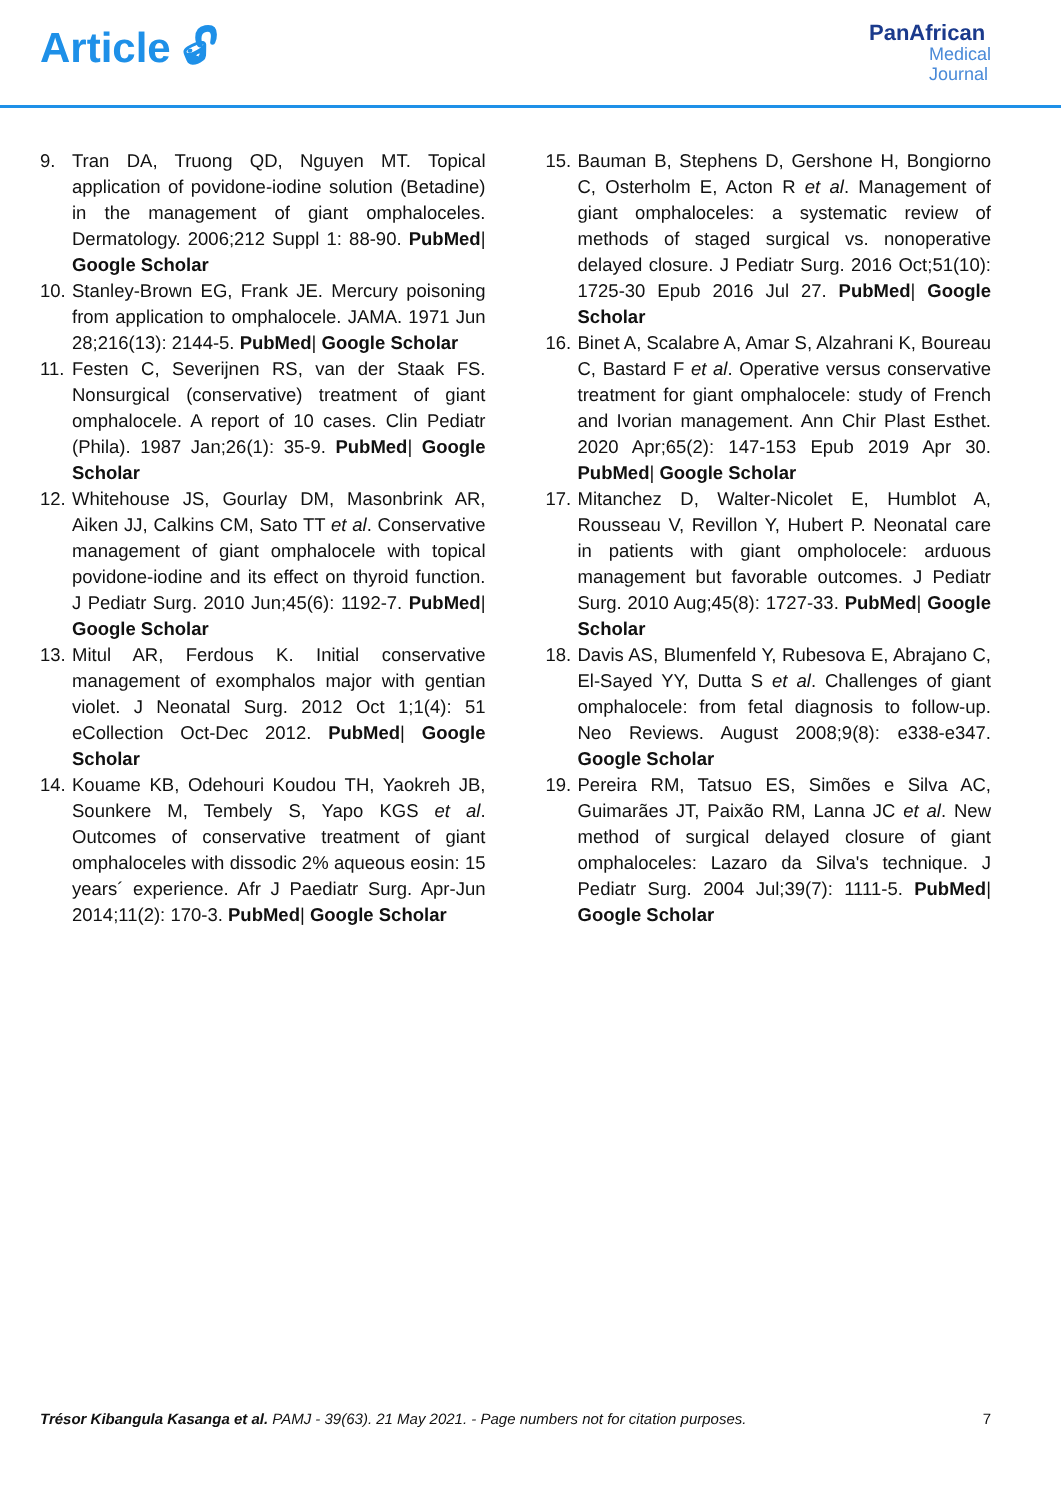Article 🔓︎
PanAfrican
Medical
Journal
9. Tran DA, Truong QD, Nguyen MT. Topical application of povidone-iodine solution (Betadine) in the management of giant omphaloceles. Dermatology. 2006;212 Suppl 1: 88-90. PubMed| Google Scholar
10. Stanley-Brown EG, Frank JE. Mercury poisoning from application to omphalocele. JAMA. 1971 Jun 28;216(13): 2144-5. PubMed| Google Scholar
11. Festen C, Severijnen RS, van der Staak FS. Nonsurgical (conservative) treatment of giant omphalocele. A report of 10 cases. Clin Pediatr (Phila). 1987 Jan;26(1): 35-9. PubMed| Google Scholar
12. Whitehouse JS, Gourlay DM, Masonbrink AR, Aiken JJ, Calkins CM, Sato TT et al. Conservative management of giant omphalocele with topical povidone-iodine and its effect on thyroid function. J Pediatr Surg. 2010 Jun;45(6): 1192-7. PubMed| Google Scholar
13. Mitul AR, Ferdous K. Initial conservative management of exomphalos major with gentian violet. J Neonatal Surg. 2012 Oct 1;1(4): 51 eCollection Oct-Dec 2012. PubMed| Google Scholar
14. Kouame KB, Odehouri Koudou TH, Yaokreh JB, Sounkere M, Tembely S, Yapo KGS et al. Outcomes of conservative treatment of giant omphaloceles with dissodic 2% aqueous eosin: 15 years´ experience. Afr J Paediatr Surg. Apr-Jun 2014;11(2): 170-3. PubMed| Google Scholar
15. Bauman B, Stephens D, Gershone H, Bongiorno C, Osterholm E, Acton R et al. Management of giant omphaloceles: a systematic review of methods of staged surgical vs. nonoperative delayed closure. J Pediatr Surg. 2016 Oct;51(10): 1725-30 Epub 2016 Jul 27. PubMed| Google Scholar
16. Binet A, Scalabre A, Amar S, Alzahrani K, Boureau C, Bastard F et al. Operative versus conservative treatment for giant omphalocele: study of French and Ivorian management. Ann Chir Plast Esthet. 2020 Apr;65(2): 147-153 Epub 2019 Apr 30. PubMed| Google Scholar
17. Mitanchez D, Walter-Nicolet E, Humblot A, Rousseau V, Revillon Y, Hubert P. Neonatal care in patients with giant ompholocele: arduous management but favorable outcomes. J Pediatr Surg. 2010 Aug;45(8): 1727-33. PubMed| Google Scholar
18. Davis AS, Blumenfeld Y, Rubesova E, Abrajano C, El-Sayed YY, Dutta S et al. Challenges of giant omphalocele: from fetal diagnosis to follow-up. Neo Reviews. August 2008;9(8): e338-e347. Google Scholar
19. Pereira RM, Tatsuo ES, Simões e Silva AC, Guimarães JT, Paixão RM, Lanna JC et al. New method of surgical delayed closure of giant omphaloceles: Lazaro da Silva's technique. J Pediatr Surg. 2004 Jul;39(7): 1111-5. PubMed| Google Scholar
Trésor Kibangula Kasanga et al. PAMJ - 39(63). 21 May 2021. - Page numbers not for citation purposes. 7